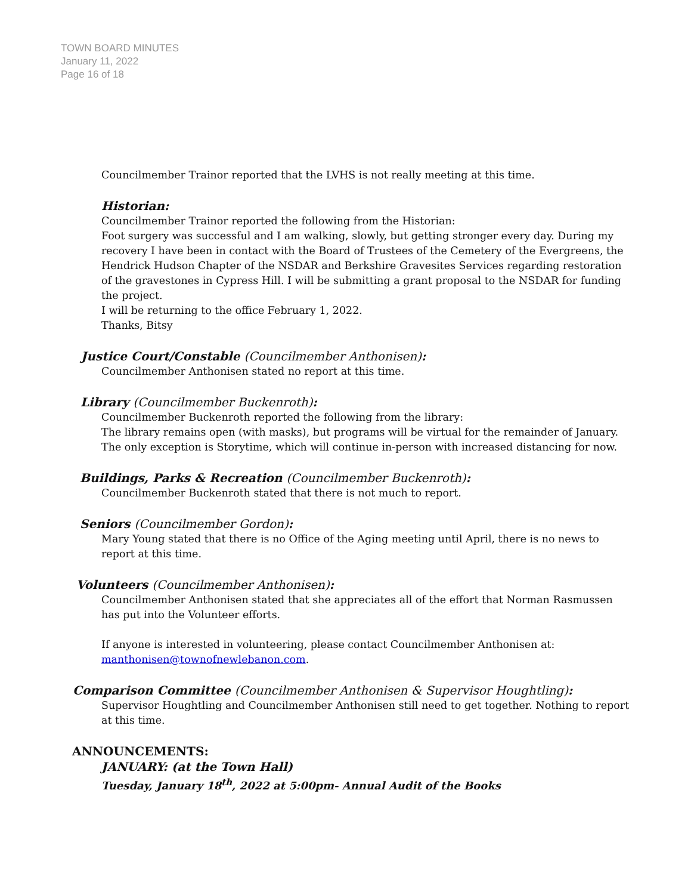TOWN BOARD MINUTES
January 11, 2022
Page 16 of 18
Councilmember Trainor reported that the LVHS is not really meeting at this time.
Historian:
Councilmember Trainor reported the following from the Historian:
Foot surgery was successful and I am walking, slowly, but getting stronger every day. During my recovery I have been in contact with the Board of Trustees of the Cemetery of the Evergreens, the Hendrick Hudson Chapter of the NSDAR and Berkshire Gravesites Services regarding restoration of the gravestones in Cypress Hill. I will be submitting a grant proposal to the NSDAR for funding the project.
I will be returning to the office February 1, 2022.
Thanks, Bitsy
Justice Court/Constable (Councilmember Anthonisen):
Councilmember Anthonisen stated no report at this time.
Library (Councilmember Buckenroth):
Councilmember Buckenroth reported the following from the library:
The library remains open (with masks), but programs will be virtual for the remainder of January. The only exception is Storytime, which will continue in-person with increased distancing for now.
Buildings, Parks & Recreation (Councilmember Buckenroth):
Councilmember Buckenroth stated that there is not much to report.
Seniors (Councilmember Gordon):
Mary Young stated that there is no Office of the Aging meeting until April, there is no news to report at this time.
Volunteers (Councilmember Anthonisen):
Councilmember Anthonisen stated that she appreciates all of the effort that Norman Rasmussen has put into the Volunteer efforts.
If anyone is interested in volunteering, please contact Councilmember Anthonisen at: manthonisen@townofnewlebanon.com.
Comparison Committee (Councilmember Anthonisen & Supervisor Houghtling):
Supervisor Houghtling and Councilmember Anthonisen still need to get together. Nothing to report at this time.
ANNOUNCEMENTS:
JANUARY: (at the Town Hall)
Tuesday, January 18<sup>th</sup>, 2022 at 5:00pm- Annual Audit of the Books